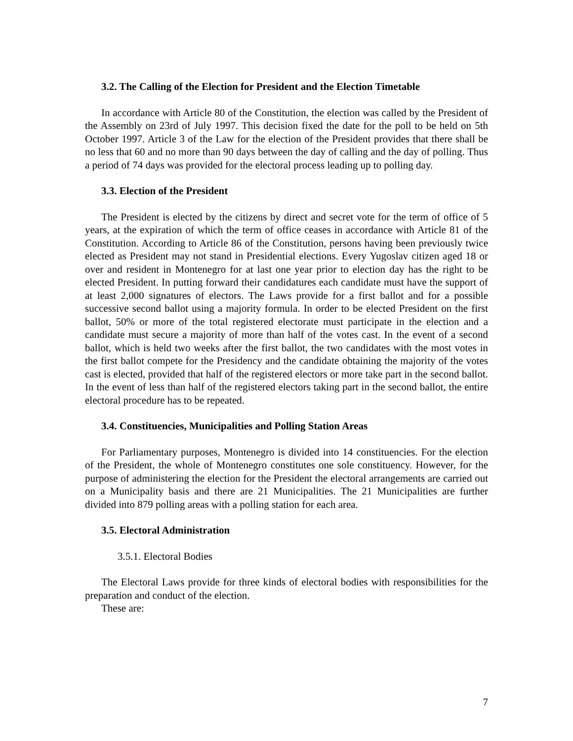3.2. The Calling of the Election for President and the Election Timetable
In accordance with Article 80 of the Constitution, the election was called by the President of the Assembly on 23rd of July 1997. This decision fixed the date for the poll to be held on 5th October 1997. Article 3 of the Law for the election of the President provides that there shall be no less that 60 and no more than 90 days between the day of calling and the day of polling. Thus a period of 74 days was provided for the electoral process leading up to polling day.
3.3. Election of the President
The President is elected by the citizens by direct and secret vote for the term of office of 5 years, at the expiration of which the term of office ceases in accordance with Article 81 of the Constitution. According to Article 86 of the Constitution, persons having been previously twice elected as President may not stand in Presidential elections. Every Yugoslav citizen aged 18 or over and resident in Montenegro for at last one year prior to election day has the right to be elected President. In putting forward their candidatures each candidate must have the support of at least 2,000 signatures of electors. The Laws provide for a first ballot and for a possible successive second ballot using a majority formula. In order to be elected President on the first ballot, 50% or more of the total registered electorate must participate in the election and a candidate must secure a majority of more than half of the votes cast. In the event of a second ballot, which is held two weeks after the first ballot, the two candidates with the most votes in the first ballot compete for the Presidency and the candidate obtaining the majority of the votes cast is elected, provided that half of the registered electors or more take part in the second ballot. In the event of less than half of the registered electors taking part in the second ballot, the entire electoral procedure has to be repeated.
3.4. Constituencies, Municipalities and Polling Station Areas
For Parliamentary purposes, Montenegro is divided into 14 constituencies. For the election of the President, the whole of Montenegro constitutes one sole constituency. However, for the purpose of administering the election for the President the electoral arrangements are carried out on a Municipality basis and there are 21 Municipalities. The 21 Municipalities are further divided into 879 polling areas with a polling station for each area.
3.5. Electoral Administration
3.5.1. Electoral Bodies
The Electoral Laws provide for three kinds of electoral bodies with responsibilities for the preparation and conduct of the election.
These are:
7